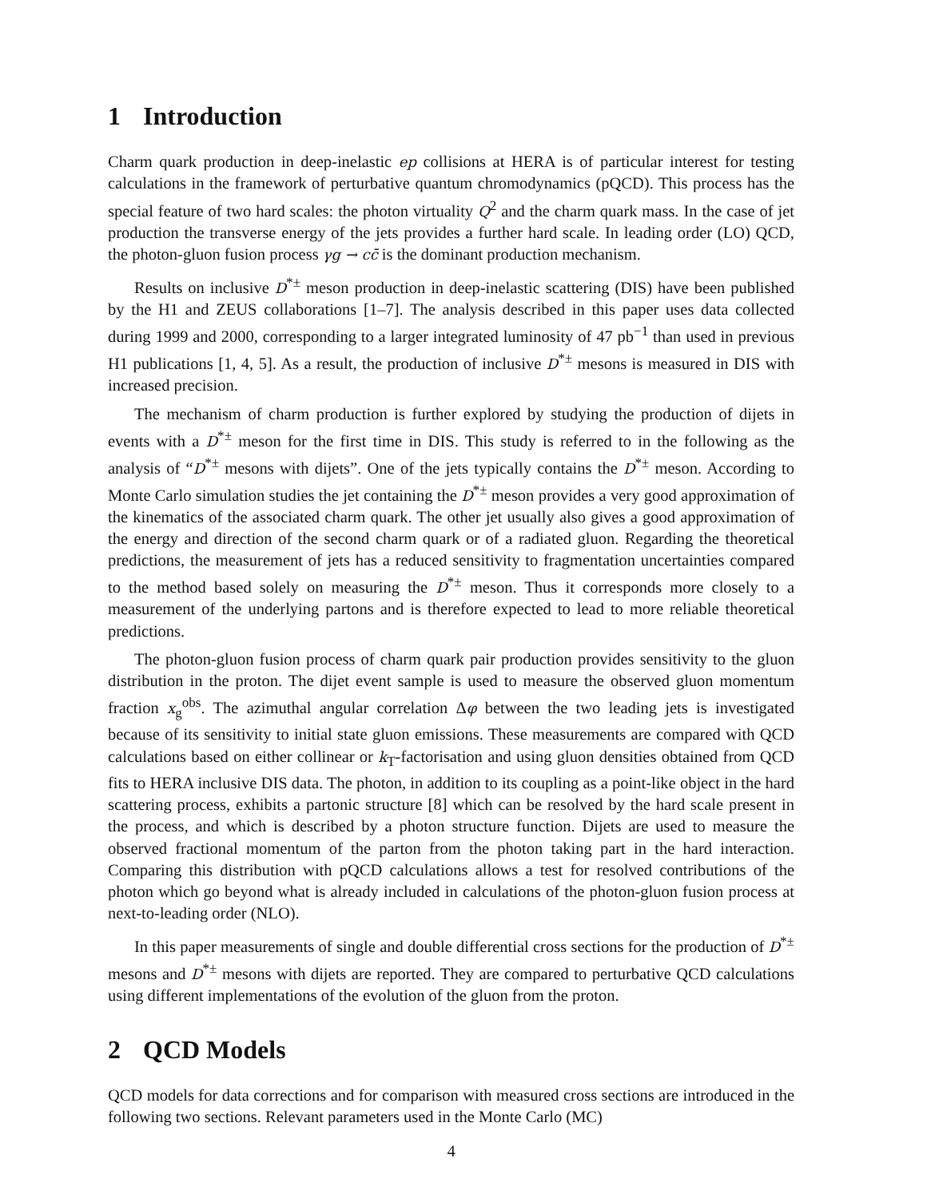1 Introduction
Charm quark production in deep-inelastic ep collisions at HERA is of particular interest for testing calculations in the framework of perturbative quantum chromodynamics (pQCD). This process has the special feature of two hard scales: the photon virtuality Q<sup>2</sup> and the charm quark mass. In the case of jet production the transverse energy of the jets provides a further hard scale. In leading order (LO) QCD, the photon-gluon fusion process γg → cc̄ is the dominant production mechanism.
Results on inclusive D<sup>*±</sup> meson production in deep-inelastic scattering (DIS) have been published by the H1 and ZEUS collaborations [1–7]. The analysis described in this paper uses data collected during 1999 and 2000, corresponding to a larger integrated luminosity of 47 pb<sup>−1</sup> than used in previous H1 publications [1, 4, 5]. As a result, the production of inclusive D<sup>*±</sup> mesons is measured in DIS with increased precision.
The mechanism of charm production is further explored by studying the production of dijets in events with a D<sup>*±</sup> meson for the first time in DIS. This study is referred to in the following as the analysis of “D<sup>*±</sup> mesons with dijets”. One of the jets typically contains the D<sup>*±</sup> meson. According to Monte Carlo simulation studies the jet containing the D<sup>*±</sup> meson provides a very good approximation of the kinematics of the associated charm quark. The other jet usually also gives a good approximation of the energy and direction of the second charm quark or of a radiated gluon. Regarding the theoretical predictions, the measurement of jets has a reduced sensitivity to fragmentation uncertainties compared to the method based solely on measuring the D<sup>*±</sup> meson. Thus it corresponds more closely to a measurement of the underlying partons and is therefore expected to lead to more reliable theoretical predictions.
The photon-gluon fusion process of charm quark pair production provides sensitivity to the gluon distribution in the proton. The dijet event sample is used to measure the observed gluon momentum fraction x<sub>g</sub><sup>obs</sup>. The azimuthal angular correlation Δφ between the two leading jets is investigated because of its sensitivity to initial state gluon emissions. These measurements are compared with QCD calculations based on either collinear or k<sub>T</sub>-factorisation and using gluon densities obtained from QCD fits to HERA inclusive DIS data. The photon, in addition to its coupling as a point-like object in the hard scattering process, exhibits a partonic structure [8] which can be resolved by the hard scale present in the process, and which is described by a photon structure function. Dijets are used to measure the observed fractional momentum of the parton from the photon taking part in the hard interaction. Comparing this distribution with pQCD calculations allows a test for resolved contributions of the photon which go beyond what is already included in calculations of the photon-gluon fusion process at next-to-leading order (NLO).
In this paper measurements of single and double differential cross sections for the production of D<sup>*±</sup> mesons and D<sup>*±</sup> mesons with dijets are reported. They are compared to perturbative QCD calculations using different implementations of the evolution of the gluon from the proton.
2 QCD Models
QCD models for data corrections and for comparison with measured cross sections are introduced in the following two sections. Relevant parameters used in the Monte Carlo (MC)
4